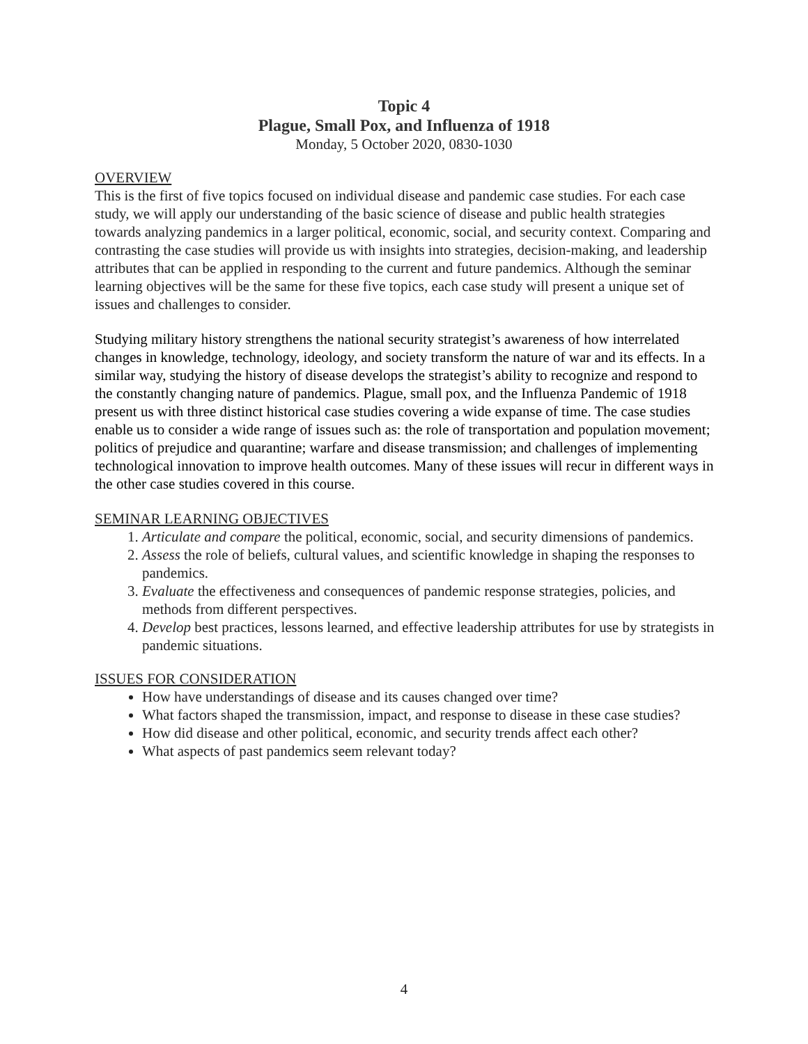Topic 4
Plague, Small Pox, and Influenza of 1918
Monday, 5 October 2020, 0830-1030
OVERVIEW
This is the first of five topics focused on individual disease and pandemic case studies. For each case study, we will apply our understanding of the basic science of disease and public health strategies towards analyzing pandemics in a larger political, economic, social, and security context. Comparing and contrasting the case studies will provide us with insights into strategies, decision-making, and leadership attributes that can be applied in responding to the current and future pandemics. Although the seminar learning objectives will be the same for these five topics, each case study will present a unique set of issues and challenges to consider.
Studying military history strengthens the national security strategist’s awareness of how interrelated changes in knowledge, technology, ideology, and society transform the nature of war and its effects. In a similar way, studying the history of disease develops the strategist’s ability to recognize and respond to the constantly changing nature of pandemics. Plague, small pox, and the Influenza Pandemic of 1918 present us with three distinct historical case studies covering a wide expanse of time. The case studies enable us to consider a wide range of issues such as: the role of transportation and population movement; politics of prejudice and quarantine; warfare and disease transmission; and challenges of implementing technological innovation to improve health outcomes. Many of these issues will recur in different ways in the other case studies covered in this course.
SEMINAR LEARNING OBJECTIVES
1. Articulate and compare the political, economic, social, and security dimensions of pandemics.
2. Assess the role of beliefs, cultural values, and scientific knowledge in shaping the responses to pandemics.
3. Evaluate the effectiveness and consequences of pandemic response strategies, policies, and methods from different perspectives.
4. Develop best practices, lessons learned, and effective leadership attributes for use by strategists in pandemic situations.
ISSUES FOR CONSIDERATION
How have understandings of disease and its causes changed over time?
What factors shaped the transmission, impact, and response to disease in these case studies?
How did disease and other political, economic, and security trends affect each other?
What aspects of past pandemics seem relevant today?
4